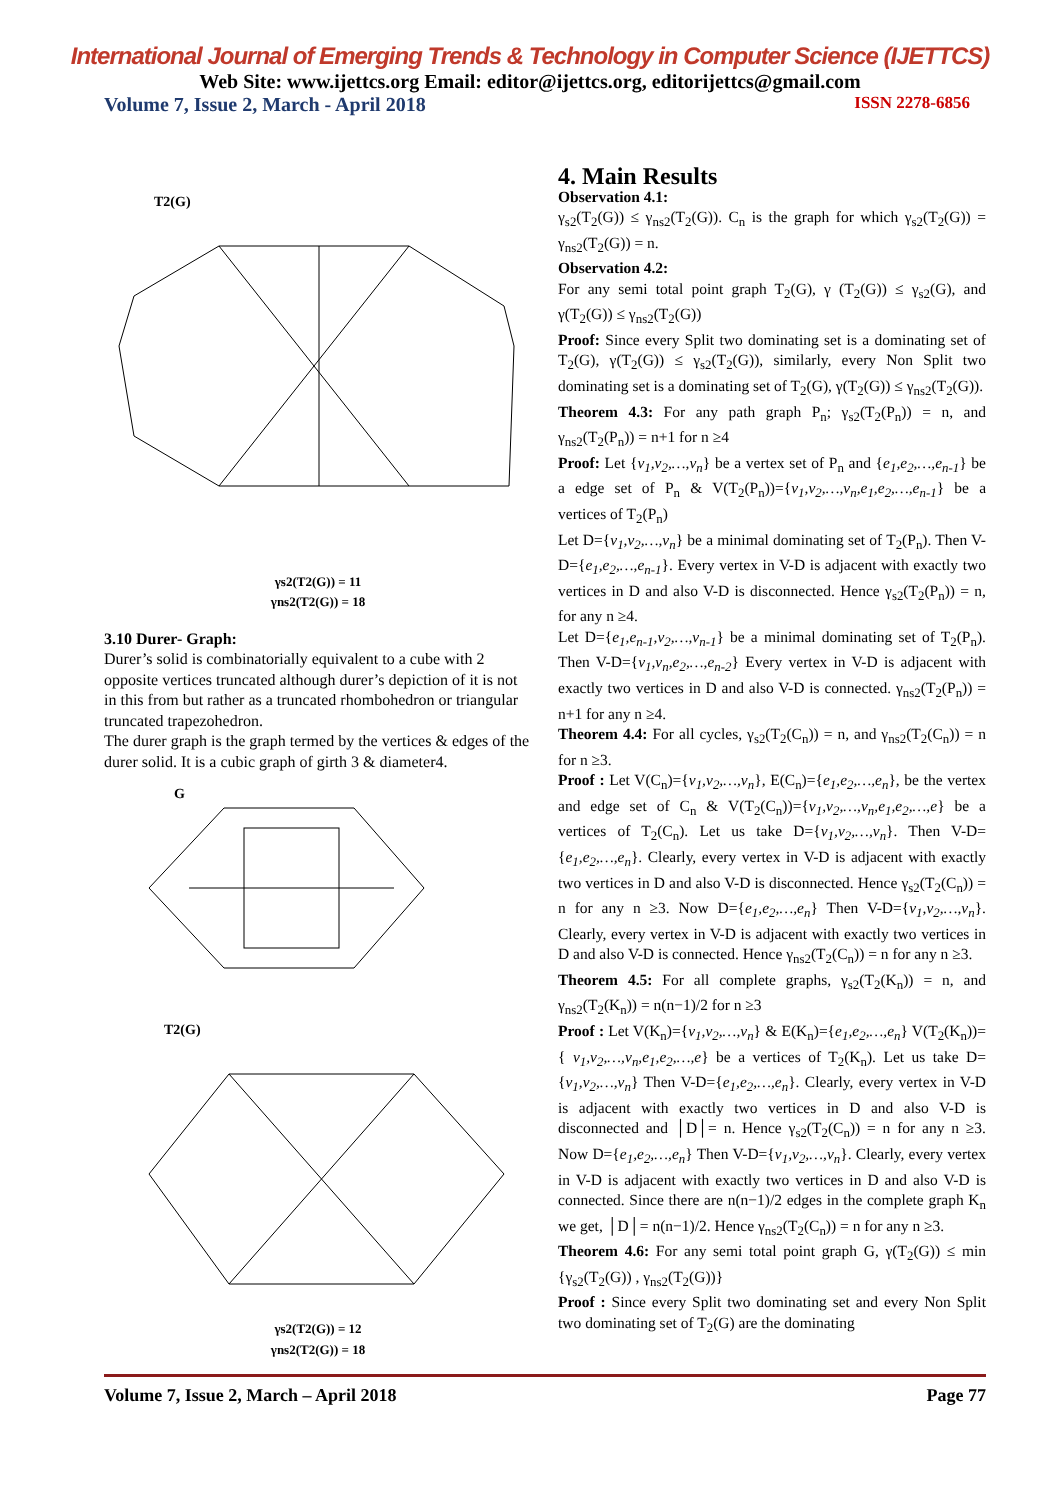International Journal of Emerging Trends & Technology in Computer Science (IJETTCS)
Web Site: www.ijettcs.org Email: editor@ijettcs.org, editorijettcs@gmail.com
Volume 7, Issue 2, March - April 2018 ISSN 2278-6856
T2(G)
γs2(T2(G)) = 11
γns2(T2(G)) = 18
3.10 Durer- Graph:
Durer’s solid is combinatorially equivalent to a cube with 2 opposite vertices truncated although durer’s depiction of it is not in this from but rather as a truncated rhombohedron or triangular truncated trapezohedron.
The durer graph is the graph termed by the vertices & edges of the durer solid. It is a cubic graph of girth 3 & diameter4.
G
T2(G)
γs2(T2(G)) = 12
γns2(T2(G)) = 18
4. Main Results
Observation 4.1:
γ<sub>s2</sub>(T<sub>2</sub>(G)) ≤ γ<sub>ns2</sub>(T<sub>2</sub>(G)). C<sub>n</sub> is the graph for which γ<sub>s2</sub>(T<sub>2</sub>(G)) = γ<sub>ns2</sub>(T<sub>2</sub>(G)) = n.
Observation 4.2:
For any semi total point graph T<sub>2</sub>(G), γ (T<sub>2</sub>(G)) ≤ γ<sub>s2</sub>(G), and γ(T<sub>2</sub>(G)) ≤ γ<sub>ns2</sub>(T<sub>2</sub>(G))
Proof: Since every Split two dominating set is a dominating set of T<sub>2</sub>(G), γ(T<sub>2</sub>(G)) ≤ γ<sub>s2</sub>(T<sub>2</sub>(G)), similarly, every Non Split two dominating set is a dominating set of T<sub>2</sub>(G), γ(T<sub>2</sub>(G)) ≤ γ<sub>ns2</sub>(T<sub>2</sub>(G)).
Theorem 4.3: For any path graph P<sub>n</sub>; γ<sub>s2</sub>(T<sub>2</sub>(P<sub>n</sub>)) = n, and γ<sub>ns2</sub>(T<sub>2</sub>(P<sub>n</sub>)) = n+1 for n ≥4
Proof: Let {v<sub>1</sub>,v<sub>2</sub>,…,v<sub>n</sub>} be a vertex set of P<sub>n</sub> and {e<sub>1</sub>,e<sub>2</sub>,…,e<sub>n-1</sub>} be a edge set of P<sub>n</sub> & V(T<sub>2</sub>(P<sub>n</sub>))={v<sub>1</sub>,v<sub>2</sub>,…,v<sub>n</sub>,e<sub>1</sub>,e<sub>2</sub>,…,e<sub>n-1</sub>} be a vertices of T<sub>2</sub>(P<sub>n</sub>)
Let D={v<sub>1</sub>,v<sub>2</sub>,…,v<sub>n</sub>} be a minimal dominating set of T<sub>2</sub>(P<sub>n</sub>). Then V-D={e<sub>1</sub>,e<sub>2</sub>,…,e<sub>n-1</sub>}. Every vertex in V-D is adjacent with exactly two vertices in D and also V-D is disconnected. Hence γ<sub>s2</sub>(T<sub>2</sub>(P<sub>n</sub>)) = n, for any n ≥4.
Let D={e<sub>1</sub>,e<sub>n-1</sub>,v<sub>2</sub>,…,v<sub>n-1</sub>} be a minimal dominating set of T<sub>2</sub>(P<sub>n</sub>). Then V-D={v<sub>1</sub>,v<sub>n</sub>,e<sub>2</sub>,…,e<sub>n-2</sub>} Every vertex in V-D is adjacent with exactly two vertices in D and also V-D is connected. γ<sub>ns2</sub>(T<sub>2</sub>(P<sub>n</sub>)) = n+1 for any n ≥4.
Theorem 4.4: For all cycles, γ<sub>s2</sub>(T<sub>2</sub>(C<sub>n</sub>)) = n, and γ<sub>ns2</sub>(T<sub>2</sub>(C<sub>n</sub>)) = n for n ≥3.
Proof : Let V(C<sub>n</sub>)={v<sub>1</sub>,v<sub>2</sub>,…,v<sub>n</sub>}, E(C<sub>n</sub>)={e<sub>1</sub>,e<sub>2</sub>,…,e<sub>n</sub>}, be the vertex and edge set of C<sub>n</sub> & V(T<sub>2</sub>(C<sub>n</sub>))={v<sub>1</sub>,v<sub>2</sub>,…,v<sub>n</sub>,e<sub>1</sub>,e<sub>2</sub>,…,e} be a vertices of T<sub>2</sub>(C<sub>n</sub>). Let us take D={v<sub>1</sub>,v<sub>2</sub>,…,v<sub>n</sub>}. Then V-D={e<sub>1</sub>,e<sub>2</sub>,…,e<sub>n</sub>}. Clearly, every vertex in V-D is adjacent with exactly two vertices in D and also V-D is disconnected. Hence γ<sub>s2</sub>(T<sub>2</sub>(C<sub>n</sub>)) = n for any n ≥3. Now D={e<sub>1</sub>,e<sub>2</sub>,…,e<sub>n</sub>} Then V-D={v<sub>1</sub>,v<sub>2</sub>,…,v<sub>n</sub>}. Clearly, every vertex in V-D is adjacent with exactly two vertices in D and also V-D is connected. Hence γ<sub>ns2</sub>(T<sub>2</sub>(C<sub>n</sub>)) = n for any n ≥3.
Theorem 4.5: For all complete graphs, γ<sub>s2</sub>(T<sub>2</sub>(K<sub>n</sub>)) = n, and γ<sub>ns2</sub>(T<sub>2</sub>(K<sub>n</sub>)) = n(n−1)/2 for n ≥3
Proof : Let V(K<sub>n</sub>)={v<sub>1</sub>,v<sub>2</sub>,…,v<sub>n</sub>} & E(K<sub>n</sub>)={e<sub>1</sub>,e<sub>2</sub>,…,e<sub>n</sub>} V(T<sub>2</sub>(K<sub>n</sub>))={ v<sub>1</sub>,v<sub>2</sub>,…,v<sub>n</sub>,e<sub>1</sub>,e<sub>2</sub>,…,e} be a vertices of T<sub>2</sub>(K<sub>n</sub>). Let us take D={v<sub>1</sub>,v<sub>2</sub>,…,v<sub>n</sub>} Then V-D={e<sub>1</sub>,e<sub>2</sub>,…,e<sub>n</sub>}. Clearly, every vertex in V-D is adjacent with exactly two vertices in D and also V-D is disconnected and │D│= n. Hence γ<sub>s2</sub>(T<sub>2</sub>(C<sub>n</sub>)) = n for any n ≥3. Now D={e<sub>1</sub>,e<sub>2</sub>,…,e<sub>n</sub>} Then V-D={v<sub>1</sub>,v<sub>2</sub>,…,v<sub>n</sub>}. Clearly, every vertex in V-D is adjacent with exactly two vertices in D and also V-D is connected. Since there are n(n−1)/2 edges in the complete graph K<sub>n</sub> we get, │D│= n(n−1)/2. Hence γ<sub>ns2</sub>(T<sub>2</sub>(C<sub>n</sub>)) = n for any n ≥3.
Theorem 4.6: For any semi total point graph G, γ(T<sub>2</sub>(G)) ≤ min {γ<sub>s2</sub>(T<sub>2</sub>(G)) , γ<sub>ns2</sub>(T<sub>2</sub>(G))}
Proof : Since every Split two dominating set and every Non Split two dominating set of T<sub>2</sub>(G) are the dominating
Volume 7, Issue 2, March – April 2018 Page 77